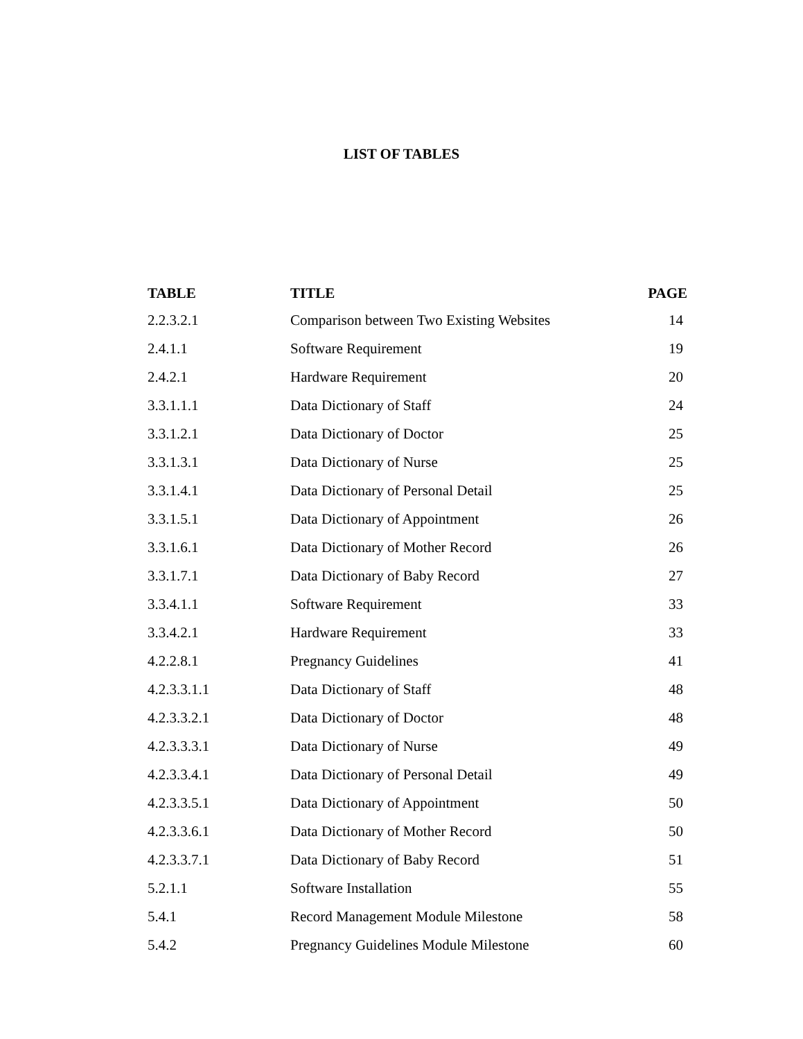LIST OF TABLES
| TABLE | TITLE | PAGE |
| --- | --- | --- |
| 2.2.3.2.1 | Comparison between Two Existing Websites | 14 |
| 2.4.1.1 | Software Requirement | 19 |
| 2.4.2.1 | Hardware Requirement | 20 |
| 3.3.1.1.1 | Data Dictionary of Staff | 24 |
| 3.3.1.2.1 | Data Dictionary of Doctor | 25 |
| 3.3.1.3.1 | Data Dictionary of Nurse | 25 |
| 3.3.1.4.1 | Data Dictionary of Personal Detail | 25 |
| 3.3.1.5.1 | Data Dictionary of Appointment | 26 |
| 3.3.1.6.1 | Data Dictionary of Mother Record | 26 |
| 3.3.1.7.1 | Data Dictionary of Baby Record | 27 |
| 3.3.4.1.1 | Software Requirement | 33 |
| 3.3.4.2.1 | Hardware Requirement | 33 |
| 4.2.2.8.1 | Pregnancy Guidelines | 41 |
| 4.2.3.3.1.1 | Data Dictionary of Staff | 48 |
| 4.2.3.3.2.1 | Data Dictionary of Doctor | 48 |
| 4.2.3.3.3.1 | Data Dictionary of Nurse | 49 |
| 4.2.3.3.4.1 | Data Dictionary of Personal Detail | 49 |
| 4.2.3.3.5.1 | Data Dictionary of Appointment | 50 |
| 4.2.3.3.6.1 | Data Dictionary of Mother Record | 50 |
| 4.2.3.3.7.1 | Data Dictionary of Baby Record | 51 |
| 5.2.1.1 | Software Installation | 55 |
| 5.4.1 | Record Management Module Milestone | 58 |
| 5.4.2 | Pregnancy Guidelines Module Milestone | 60 |